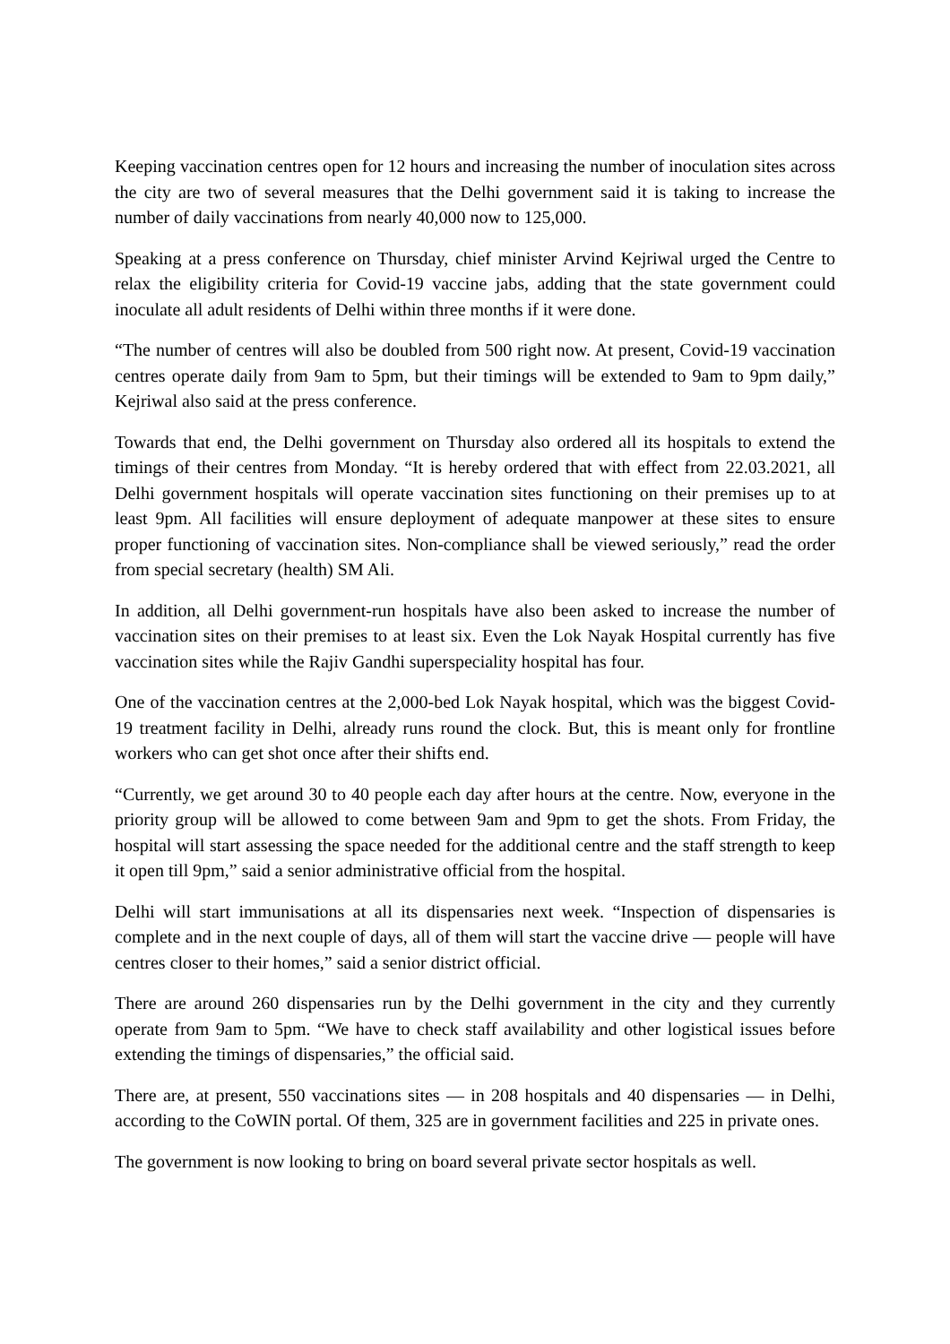Keeping vaccination centres open for 12 hours and increasing the number of inoculation sites across the city are two of several measures that the Delhi government said it is taking to increase the number of daily vaccinations from nearly 40,000 now to 125,000.
Speaking at a press conference on Thursday, chief minister Arvind Kejriwal urged the Centre to relax the eligibility criteria for Covid-19 vaccine jabs, adding that the state government could inoculate all adult residents of Delhi within three months if it were done.
“The number of centres will also be doubled from 500 right now. At present, Covid-19 vaccination centres operate daily from 9am to 5pm, but their timings will be extended to 9am to 9pm daily,” Kejriwal also said at the press conference.
Towards that end, the Delhi government on Thursday also ordered all its hospitals to extend the timings of their centres from Monday. “It is hereby ordered that with effect from 22.03.2021, all Delhi government hospitals will operate vaccination sites functioning on their premises up to at least 9pm. All facilities will ensure deployment of adequate manpower at these sites to ensure proper functioning of vaccination sites. Non-compliance shall be viewed seriously,” read the order from special secretary (health) SM Ali.
In addition, all Delhi government-run hospitals have also been asked to increase the number of vaccination sites on their premises to at least six. Even the Lok Nayak Hospital currently has five vaccination sites while the Rajiv Gandhi superspeciality hospital has four.
One of the vaccination centres at the 2,000-bed Lok Nayak hospital, which was the biggest Covid-19 treatment facility in Delhi, already runs round the clock. But, this is meant only for frontline workers who can get shot once after their shifts end.
“Currently, we get around 30 to 40 people each day after hours at the centre. Now, everyone in the priority group will be allowed to come between 9am and 9pm to get the shots. From Friday, the hospital will start assessing the space needed for the additional centre and the staff strength to keep it open till 9pm,” said a senior administrative official from the hospital.
Delhi will start immunisations at all its dispensaries next week. “Inspection of dispensaries is complete and in the next couple of days, all of them will start the vaccine drive — people will have centres closer to their homes,” said a senior district official.
There are around 260 dispensaries run by the Delhi government in the city and they currently operate from 9am to 5pm. “We have to check staff availability and other logistical issues before extending the timings of dispensaries,” the official said.
There are, at present, 550 vaccinations sites — in 208 hospitals and 40 dispensaries — in Delhi, according to the CoWIN portal. Of them, 325 are in government facilities and 225 in private ones.
The government is now looking to bring on board several private sector hospitals as well.